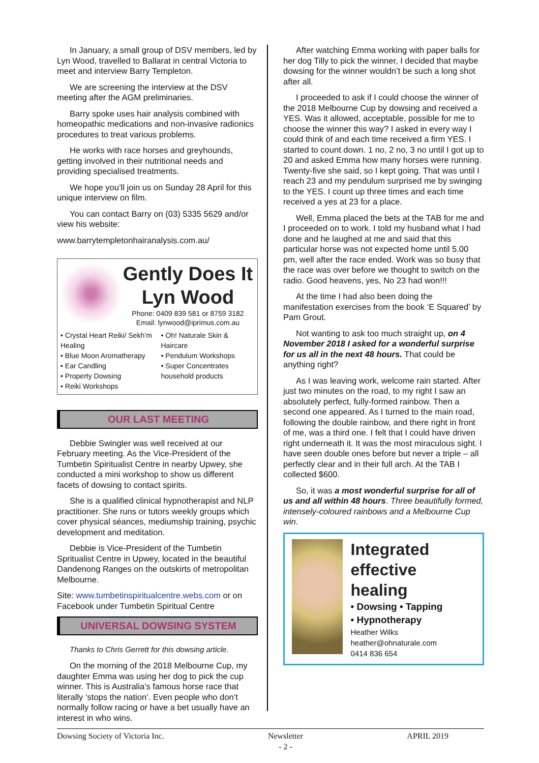In January, a small group of DSV members, led by Lyn Wood, travelled to Ballarat in central Victoria to meet and interview Barry Templeton.
We are screening the interview at the DSV meeting after the AGM preliminaries.
Barry spoke uses hair analysis combined with homeopathic medications and non-invasive radionics procedures to treat various problems.
He works with race horses and greyhounds, getting involved in their nutritional needs and providing specialised treatments.
We hope you’ll join us on Sunday 28 April for this unique interview on film.
You can contact Barry on (03) 5335 5629 and/or view his website:
www.barrytempletonhairanalysis.com.au/
Gently Does It
Lyn Wood
Phone: 0409 839 581 or 8759 3182
Email: lynwood@iprimus.com.au
• Crystal Heart Reiki/ Sekh’m Healing
• Blue Moon Aromatherapy
• Ear Candling
• Property Dowsing
• Reiki Workshops
• Oh! Naturale Skin & Haircare
• Pendulum Workshops
• Super Concentrates household products
OUR LAST MEETING
Debbie Swingler was well received at our February meeting. As the Vice-President of the Tumbetin Spiritualist Centre in nearby Upwey, she conducted a mini workshop to show us different facets of dowsing to contact spirits.
She is a qualified clinical hypnotherapist and NLP practitioner. She runs or tutors weekly groups which cover physical séances, mediumship training, psychic development and meditation.
Debbie is Vice-President of the Tumbetin Spritualist Centre in Upwey, located in the beautiful Dandenong Ranges on the outskirts of metropolitan Melbourne.
Site: www.tumbetinspiritualcentre.webs.com or on Facebook under Tumbetin Spiritual Centre
UNIVERSAL DOWSING SYSTEM
Thanks to Chris Gerrett for this dowsing article.
On the morning of the 2018 Melbourne Cup, my daughter Emma was using her dog to pick the cup winner. This is Australia’s famous horse race that literally ‘stops the nation’. Even people who don’t normally follow racing or have a bet usually have an interest in who wins.
After watching Emma working with paper balls for her dog Tilly to pick the winner, I decided that maybe dowsing for the winner wouldn’t be such a long shot after all.
I proceeded to ask if I could choose the winner of the 2018 Melbourne Cup by dowsing and received a YES. Was it allowed, acceptable, possible for me to choose the winner this way? I asked in every way I could think of and each time received a firm YES. I started to count down. 1 no, 2 no, 3 no until I got up to 20 and asked Emma how many horses were running. Twenty-five she said, so I kept going. That was until I reach 23 and my pendulum surprised me by swinging to the YES. I count up three times and each time received a yes at 23 for a place.
Well, Emma placed the bets at the TAB for me and I proceeded on to work. I told my husband what I had done and he laughed at me and said that this particular horse was not expected home until 5.00 pm, well after the race ended. Work was so busy that the race was over before we thought to switch on the radio. Good heavens, yes, No 23 had won!!!
At the time I had also been doing the manifestation exercises from the book ‘E Squared’ by Pam Grout.
Not wanting to ask too much straight up, on 4 November 2018 I asked for a wonderful surprise for us all in the next 48 hours. That could be anything right?
As I was leaving work, welcome rain started. After just two minutes on the road, to my right I saw an absolutely perfect, fully-formed rainbow. Then a second one appeared. As I turned to the main road, following the double rainbow, and there right in front of me, was a third one. I felt that I could have driven right underneath it. It was the most miraculous sight. I have seen double ones before but never a triple – all perfectly clear and in their full arch. At the TAB I collected $600.
So, it was a most wonderful surprise for all of us and all within 48 hours. Three beautifully formed, intensely-coloured rainbows and a Melbourne Cup win.
Integrated effective healing
• Dowsing • Tapping
• Hypnotherapy
Heather Wilks
heather@ohnaturale.com
0414 836 654
Dowsing Society of Victoria Inc. Newsletter
- 2 - APRIL 2019